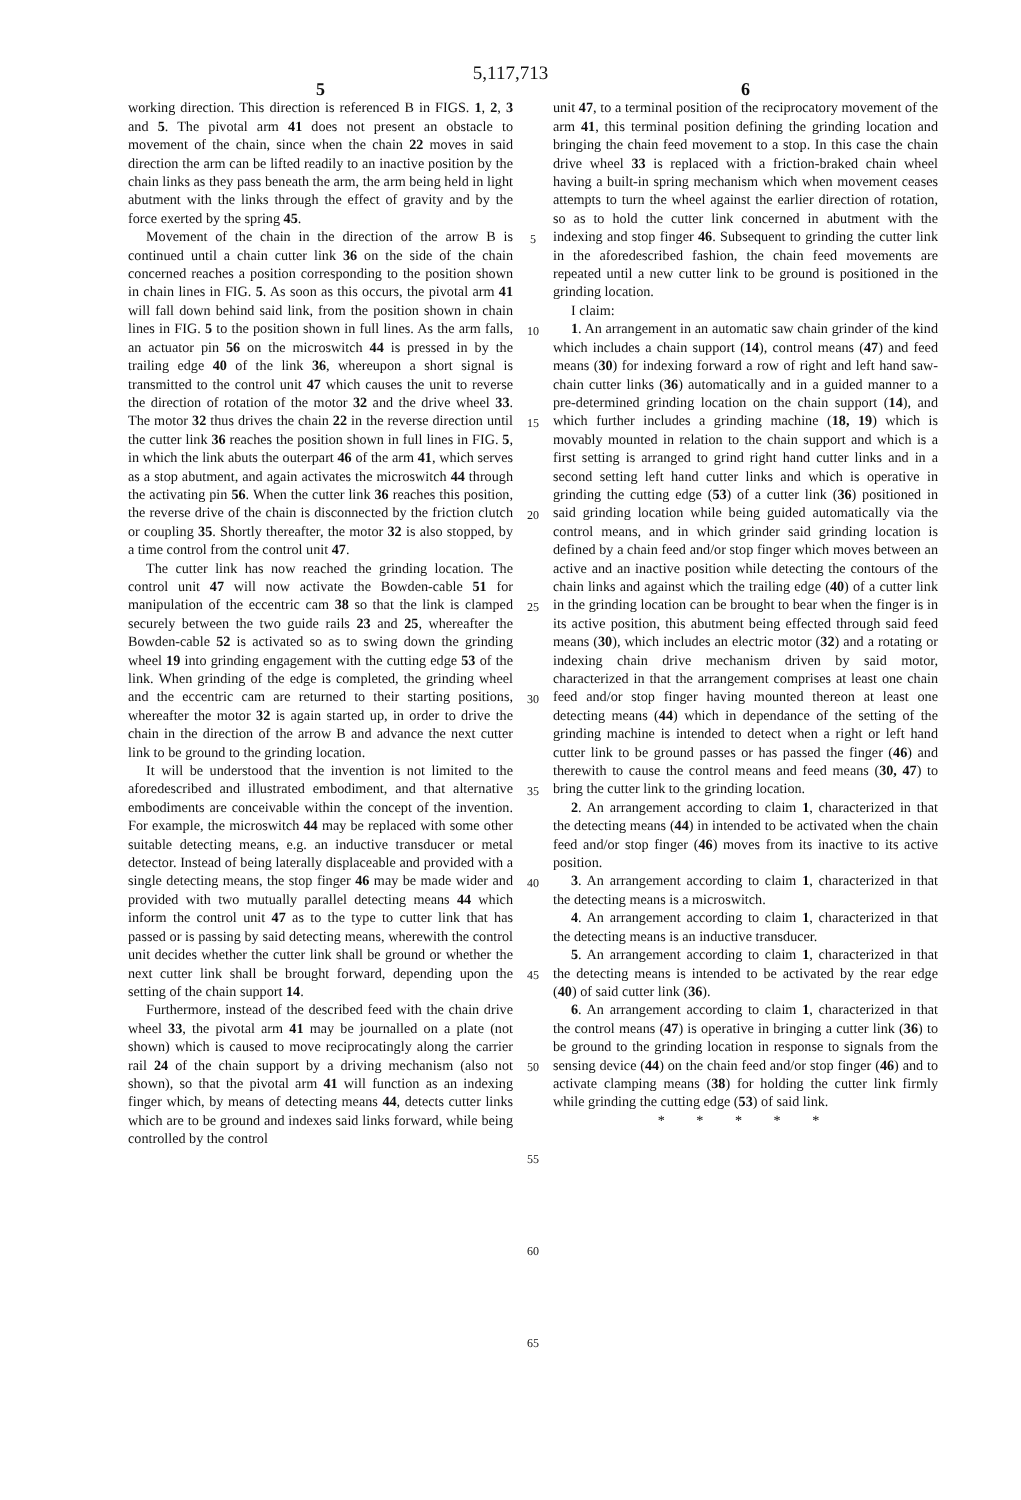5,117,713
5
working direction. This direction is referenced B in FIGS. 1, 2, 3 and 5. The pivotal arm 41 does not present an obstacle to movement of the chain, since when the chain 22 moves in said direction the arm can be lifted readily to an inactive position by the chain links as they pass beneath the arm, the arm being held in light abutment with the links through the effect of gravity and by the force exerted by the spring 45.
Movement of the chain in the direction of the arrow B is continued until a chain cutter link 36 on the side of the chain concerned reaches a position corresponding to the position shown in chain lines in FIG. 5. As soon as this occurs, the pivotal arm 41 will fall down behind said link, from the position shown in chain lines in FIG. 5 to the position shown in full lines. As the arm falls, an actuator pin 56 on the microswitch 44 is pressed in by the trailing edge 40 of the link 36, whereupon a short signal is transmitted to the control unit 47 which causes the unit to reverse the direction of rotation of the motor 32 and the drive wheel 33. The motor 32 thus drives the chain 22 in the reverse direction until the cutter link 36 reaches the position shown in full lines in FIG. 5, in which the link abuts the outerpart 46 of the arm 41, which serves as a stop abutment, and again activates the microswitch 44 through the activating pin 56. When the cutter link 36 reaches this position, the reverse drive of the chain is disconnected by the friction clutch or coupling 35. Shortly thereafter, the motor 32 is also stopped, by a time control from the control unit 47.
The cutter link has now reached the grinding location. The control unit 47 will now activate the Bowden-cable 51 for manipulation of the eccentric cam 38 so that the link is clamped securely between the two guide rails 23 and 25, whereafter the Bowden-cable 52 is activated so as to swing down the grinding wheel 19 into grinding engagement with the cutting edge 53 of the link. When grinding of the edge is completed, the grinding wheel and the eccentric cam are returned to their starting positions, whereafter the motor 32 is again started up, in order to drive the chain in the direction of the arrow B and advance the next cutter link to be ground to the grinding location.
It will be understood that the invention is not limited to the aforedescribed and illustrated embodiment, and that alternative embodiments are conceivable within the concept of the invention. For example, the microswitch 44 may be replaced with some other suitable detecting means, e.g. an inductive transducer or metal detector. Instead of being laterally displaceable and provided with a single detecting means, the stop finger 46 may be made wider and provided with two mutually parallel detecting means 44 which inform the control unit 47 as to the type to cutter link that has passed or is passing by said detecting means, wherewith the control unit decides whether the cutter link shall be ground or whether the next cutter link shall be brought forward, depending upon the setting of the chain support 14.
Furthermore, instead of the described feed with the chain drive wheel 33, the pivotal arm 41 may be journalled on a plate (not shown) which is caused to move reciprocatingly along the carrier rail 24 of the chain support by a driving mechanism (also not shown), so that the pivotal arm 41 will function as an indexing finger which, by means of detecting means 44, detects cutter links which are to be ground and indexes said links forward, while being controlled by the control
5
10
15
20
25
30
35
40
45
50
55
60
65
6
unit 47, to a terminal position of the reciprocatory movement of the arm 41, this terminal position defining the grinding location and bringing the chain feed movement to a stop. In this case the chain drive wheel 33 is replaced with a friction-braked chain wheel having a built-in spring mechanism which when movement ceases attempts to turn the wheel against the earlier direction of rotation, so as to hold the cutter link concerned in abutment with the indexing and stop finger 46. Subsequent to grinding the cutter link in the aforedescribed fashion, the chain feed movements are repeated until a new cutter link to be ground is positioned in the grinding location.
I claim:
1. An arrangement in an automatic saw chain grinder of the kind which includes a chain support (14), control means (47) and feed means (30) for indexing forward a row of right and left hand saw-chain cutter links (36) automatically and in a guided manner to a pre-determined grinding location on the chain support (14), and which further includes a grinding machine (18, 19) which is movably mounted in relation to the chain support and which is a first setting is arranged to grind right hand cutter links and in a second setting left hand cutter links and which is operative in grinding the cutting edge (53) of a cutter link (36) positioned in said grinding location while being guided automatically via the control means, and in which grinder said grinding location is defined by a chain feed and/or stop finger which moves between an active and an inactive position while detecting the contours of the chain links and against which the trailing edge (40) of a cutter link in the grinding location can be brought to bear when the finger is in its active position, this abutment being effected through said feed means (30), which includes an electric motor (32) and a rotating or indexing chain drive mechanism driven by said motor, characterized in that the arrangement comprises at least one chain feed and/or stop finger having mounted thereon at least one detecting means (44) which in dependance of the setting of the grinding machine is intended to detect when a right or left hand cutter link to be ground passes or has passed the finger (46) and therewith to cause the control means and feed means (30, 47) to bring the cutter link to the grinding location.
2. An arrangement according to claim 1, characterized in that the detecting means (44) in intended to be activated when the chain feed and/or stop finger (46) moves from its inactive to its active position.
3. An arrangement according to claim 1, characterized in that the detecting means is a microswitch.
4. An arrangement according to claim 1, characterized in that the detecting means is an inductive transducer.
5. An arrangement according to claim 1, characterized in that the detecting means is intended to be activated by the rear edge (40) of said cutter link (36).
6. An arrangement according to claim 1, characterized in that the control means (47) is operative in bringing a cutter link (36) to be ground to the grinding location in response to signals from the sensing device (44) on the chain feed and/or stop finger (46) and to activate clamping means (38) for holding the cutter link firmly while grinding the cutting edge (53) of said link.
* * * * *